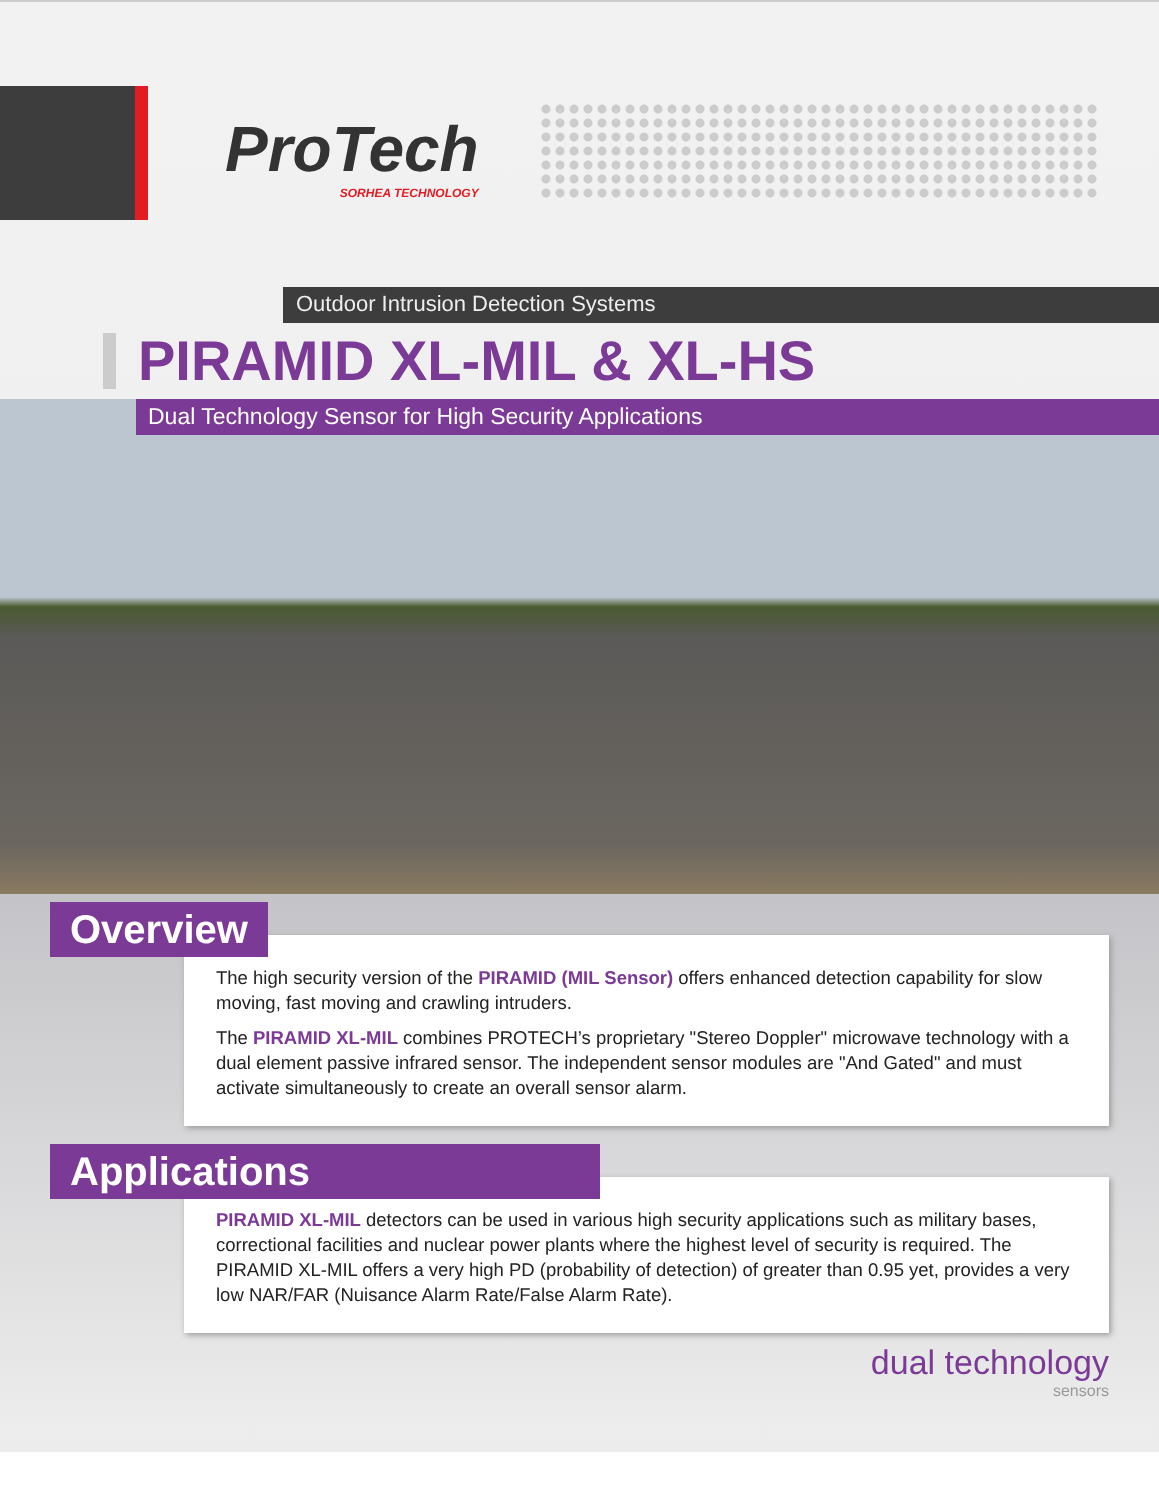ProTech
SORHEA TECHNOLOGY
Outdoor Intrusion Detection Systems
PIRAMID XL-MIL & XL-HS
Dual Technology Sensor for High Security Applications
Overview
The high security version of the PIRAMID (MIL Sensor) offers enhanced detection capability for slow moving, fast moving and crawling intruders.
The PIRAMID XL-MIL combines PROTECH’s proprietary "Stereo Doppler" microwave technology with a dual element passive infrared sensor. The independent sensor modules are "And Gated" and must activate simultaneously to create an overall sensor alarm.
Applications
PIRAMID XL-MIL detectors can be used in various high security applications such as military bases, correctional facilities and nuclear power plants where the highest level of security is required. The PIRAMID XL-MIL offers a very high PD (probability of detection) of greater than 0.95 yet, provides a very low NAR/FAR (Nuisance Alarm Rate/False Alarm Rate).
dual technology
sensors